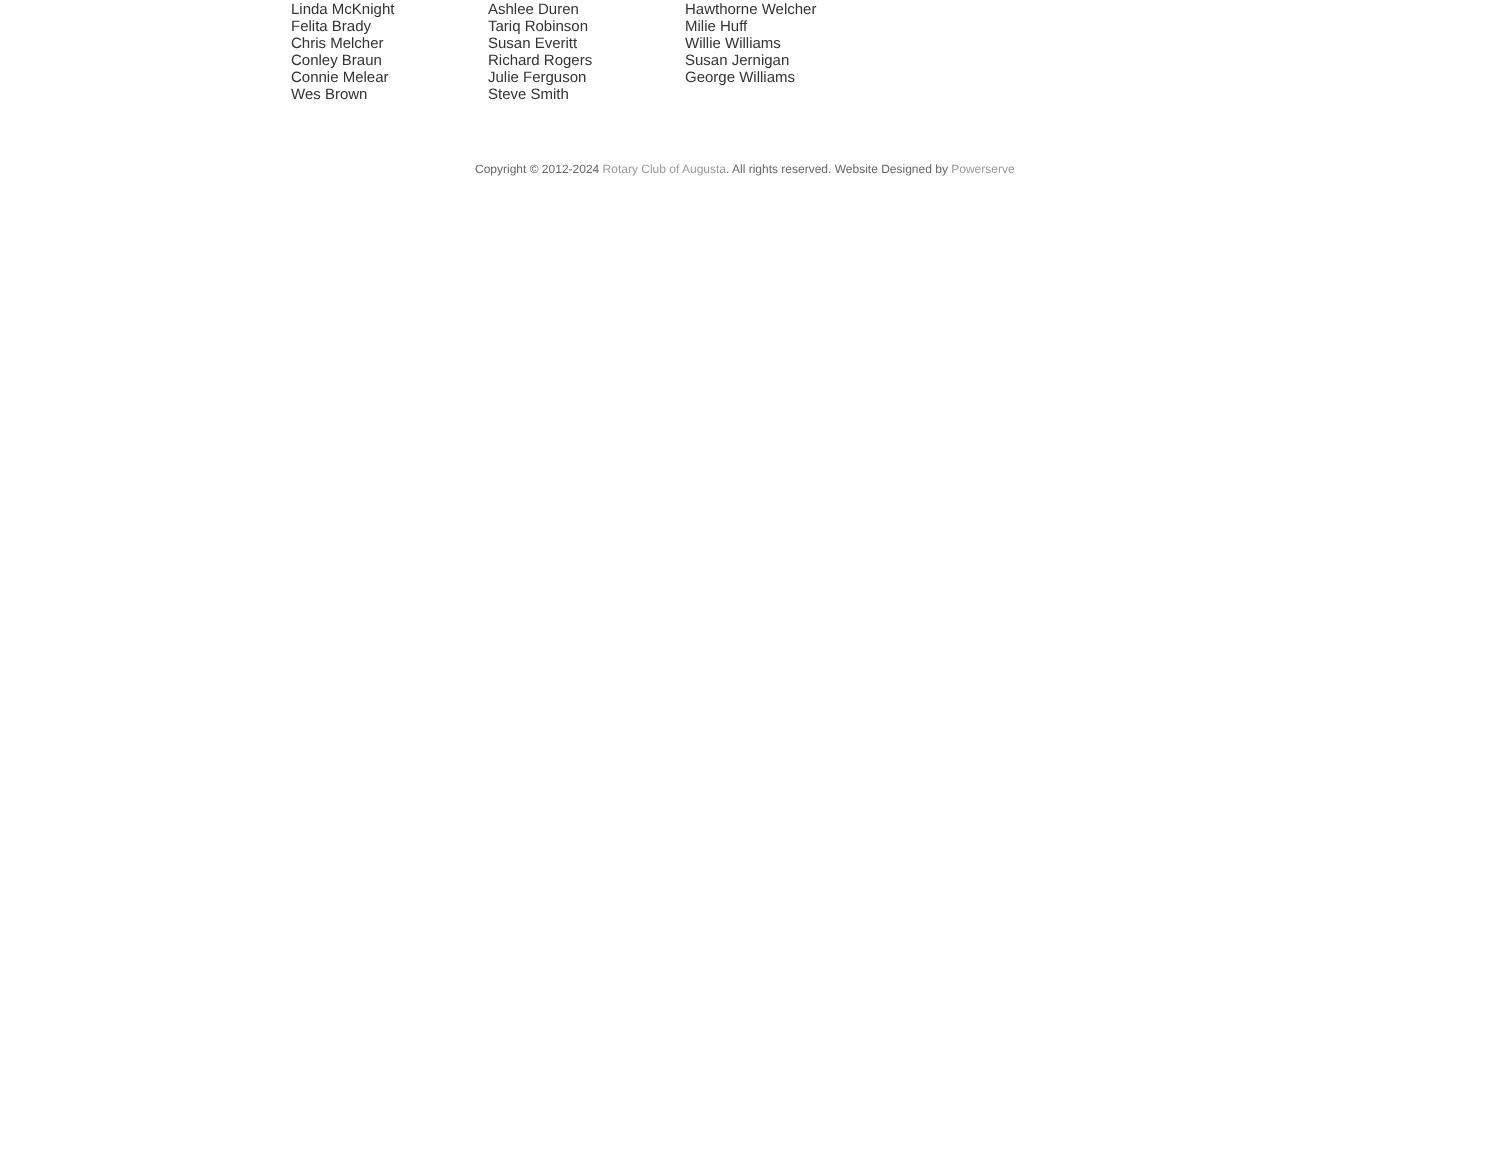Linda McKnight
Felita Brady
Chris Melcher
Conley Braun
Connie Melear
Wes Brown
Ashlee Duren
Tariq Robinson
Susan Everitt
Richard Rogers
Julie Ferguson
Steve Smith
Hawthorne Welcher
Milie Huff
Willie Williams
Susan Jernigan
George Williams
Copyright © 2012-2024 Rotary Club of Augusta. All rights reserved. Website Designed by Powerserve